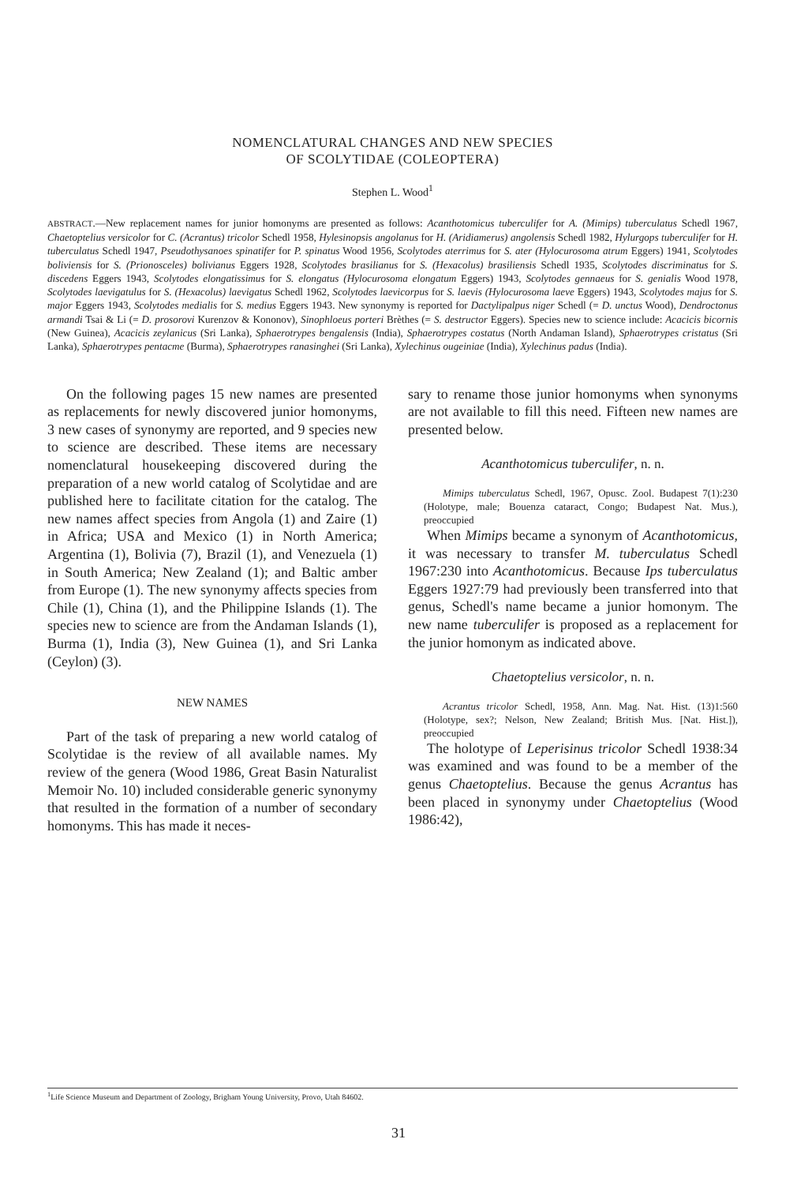NOMENCLATURAL CHANGES AND NEW SPECIES
OF SCOLYTIDAE (COLEOPTERA)
Stephen L. Wood<sup>1</sup>
ABSTRACT.—New replacement names for junior homonyms are presented as follows: Acanthotomicus tuberculifer for A. (Mimips) tuberculatus Schedl 1967, Chaetoptelius versicolor for C. (Acrantus) tricolor Schedl 1958, Hylesinopsis angolanus for H. (Aridiamerus) angolensis Schedl 1982, Hylurgops tuberculifer for H. tuberculatus Schedl 1947, Pseudothysanoes spinatifer for P. spinatus Wood 1956, Scolytodes aterrimus for S. ater (Hylocurosoma atrum Eggers) 1941, Scolytodes boliviensis for S. (Prionosceles) bolivianus Eggers 1928, Scolytodes brasilianus for S. (Hexacolus) brasiliensis Schedl 1935, Scolytodes discriminatus for S. discedens Eggers 1943, Scolytodes elongatissimus for S. elongatus (Hylocurosoma elongatum Eggers) 1943, Scolytodes gennaeus for S. genialis Wood 1978, Scolytodes laevigatulus for S. (Hexacolus) laevigatus Schedl 1962, Scolytodes laevicorpus for S. laevis (Hylocurosoma laeve Eggers) 1943, Scolytodes majus for S. major Eggers 1943, Scolytodes medialis for S. medius Eggers 1943. New synonymy is reported for Dactylipalpus niger Schedl (= D. unctus Wood), Dendroctonus armandi Tsai & Li (= D. prosorovi Kurenzov & Kononov), Sinophloeus porteri Brèthes (= S. destructor Eggers). Species new to science include: Acacicis bicornis (New Guinea), Acacicis zeylanicus (Sri Lanka), Sphaerotrypes bengalensis (India), Sphaerotrypes costatus (North Andaman Island), Sphaerotrypes cristatus (Sri Lanka), Sphaerotrypes pentacme (Burma), Sphaerotrypes ranasinghei (Sri Lanka), Xylechinus ougeiniae (India), Xylechinus padus (India).
On the following pages 15 new names are presented as replacements for newly discovered junior homonyms, 3 new cases of synonymy are reported, and 9 species new to science are described. These items are necessary nomenclatural housekeeping discovered during the preparation of a new world catalog of Scolytidae and are published here to facilitate citation for the catalog. The new names affect species from Angola (1) and Zaire (1) in Africa; USA and Mexico (1) in North America; Argentina (1), Bolivia (7), Brazil (1), and Venezuela (1) in South America; New Zealand (1); and Baltic amber from Europe (1). The new synonymy affects species from Chile (1), China (1), and the Philippine Islands (1). The species new to science are from the Andaman Islands (1), Burma (1), India (3), New Guinea (1), and Sri Lanka (Ceylon) (3).
NEW NAMES
Part of the task of preparing a new world catalog of Scolytidae is the review of all available names. My review of the genera (Wood 1986, Great Basin Naturalist Memoir No. 10) included considerable generic synonymy that resulted in the formation of a number of secondary homonyms. This has made it neces-
sary to rename those junior homonyms when synonyms are not available to fill this need. Fifteen new names are presented below.
Acanthotomicus tuberculifer, n. n.
Mimips tuberculatus Schedl, 1967, Opusc. Zool. Budapest 7(1):230 (Holotype, male; Bouenza cataract, Congo; Budapest Nat. Mus.), preoccupied
When Mimips became a synonym of Acanthotomicus, it was necessary to transfer M. tuberculatus Schedl 1967:230 into Acanthotomicus. Because Ips tuberculatus Eggers 1927:79 had previously been transferred into that genus, Schedl's name became a junior homonym. The new name tuberculifer is proposed as a replacement for the junior homonym as indicated above.
Chaetoptelius versicolor, n. n.
Acrantus tricolor Schedl, 1958, Ann. Mag. Nat. Hist. (13)1:560 (Holotype, sex?; Nelson, New Zealand; British Mus. [Nat. Hist.]), preoccupied
The holotype of Leperisinus tricolor Schedl 1938:34 was examined and was found to be a member of the genus Chaetoptelius. Because the genus Acrantus has been placed in synonymy under Chaetoptelius (Wood 1986:42),
<sup>1</sup> Life Science Museum and Department of Zoology, Brigham Young University, Provo, Utah 84602.
31